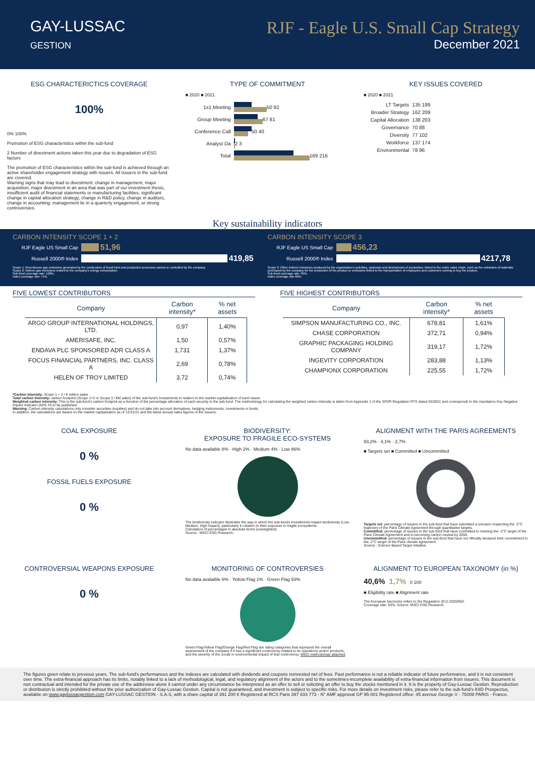GAY-LUSSAC
GESTION
RJF - Eagle U.S. Small Cap Strategy
December 2021
ESG CHARACTERICTICS COVERAGE
100%
0% 100%
Promotion of ESG characteristics within the sub-fund
2 Number of divestment actions taken this year due to degradation of ESG factors
The promotion of ESG characteristics within the sub-fund is achieved through an active shareholder engagement strategy with issuers. All issuers in the sub-fund are covered.
Warning signs that may lead to divestment: change in management, major acquisition, major divestment in an area that was part of our investment thesis, insufficient audit of financial statements or manufacturing facilities, significant change in capital allocation strategy, change in R&D policy, change in auditors, change in accounting, management lie in a quarterly engagement, or strong controversies.
TYPE OF COMMITMENT
■ 2020 ■ 2021
1x1 Meeting
50 92
Group Meeting
67 81
Conference Call
50 40
Analyst Da
2 3
Total
169 216
KEY ISSUES COVERED
■ 2020 ■ 2021
LT Targets 135 199
Broader Strategy 162 209
Capital Allocation 138 203
Governance 70 88
Diversity 77 102
Workforce 137 174
Environmental 78 96
Key sustainability indicators
CARBON INTENSITY SCOPE 1 + 2
RJF Eagle US Small Cap
51,96
Russell 2000® Index
419,85
Scope 1: Greenhouse gas emissions generated by the combustion of fossil fuels and production processes owned or controlled by the company.
Scope 2: Indirect gas emissions related to the company's energy consumption.
Sub-fund coverage rate: 100%.
Index coverage rate: 71%.
CARBON INTENSITY SCOPE 3
RJF Eagle US Small Cap
456,23
Russell 2000® Index
4217,78
Scope 3: Other indirect emissions produced by the organization's activities, upstream and downstream of production, linked to the entire value chain, such as the extraction of materials purchased by the company for the production of the product or emissions linked to the transportation of employees and customers coming to buy the product.
Sub-fund coverage rate: 95%.
Index coverage rate 66%.
FIVE LOWEST CONTRIBUTORS
| Company | Carbon intensity* | % net assets |
| --- | --- | --- |
| ARGO GROUP INTERNATIONAL HOLDINGS, LTD. | 0,97 | 1,40% |
| AMERISAFE, INC. | 1,50 | 0,57% |
| ENDAVA PLC SPONSORED ADR CLASS A | 1,731 | 1,37% |
| FOCUS FINANCIAL PARTNERS, INC. CLASS A | 2,69 | 0,78% |
| HELEN OF TROY LIMITED | 3,72 | 0,74% |
FIVE HIGHEST CONTRIBUTORS
| Company | Carbon intensity* | % net assets |
| --- | --- | --- |
| SIMPSON MANUFACTURING CO., INC. | 678,81 | 1,61% |
| CHASE CORPORATION | 372,71 | 0,94% |
| GRAPHIC PACKAGING HOLDING COMPANY | 319,17 | 1,72% |
| INGEVITY CORPORATION | 283,88 | 1,13% |
| CHAMPIONX CORPORATION | 225,55 | 1,72% |
*Carbon intensity: Scope 1 + 2 / € million sales
Total carbon intensity: carbon footprint (Scope 1+2 or Scope 3 / €M sales) of the sub-fund's investments in relation to the market capitalization of each issuer.
Weighted carbon intensity: This is the sub-fund's carbon footprint as a function of the percentage allocation of each security in the sub-fund. The methodology for calculating the weighted carbon intensity is taken from Appendix 1 of the SFDR Regulation RTS dated 03/2021 and corresponds to the mandatory Key Negative Impact Indicator (KPI) #3 to be published.
Warning: Carbon intensity calculations only consider securities (equities) and do not take into account derivatives, hedging instruments, investments in funds.
In addition, the calculations are based on the market capitalization as of 12/31/21 and the latest annual sales figures of the issuers.
COAL EXPOSURE
0 %
FOSSIL FUELS EXPOSURE
0 %
BIODIVERSITY:
EXPOSURE TO FRAGILE ECO-SYSTEMS
No data available 8% · High 2% · Medium 4% · Low 86%
The biodiversity indicator illustrates the way in which the sub-fund's investments impact biodiversity (Low, Medium, High impact), particularly in relation to their exposure to fragile ecosystems.
Calculation of percentages in absolute terms (unweighted).
Source : MSCI ESG Research.
ALIGNMENT WITH THE PARIS AGREEMENTS
93,2% · 4,1% · 2,7%
■ Targets set ■ Committed ■ Uncommitted
Targets set: percentage of issuers in the sub-fund that have submitted a scenario respecting the -2°C trajectory of the Paris Climate Agreement through quantitative targets.
Committed: percentage of issuers in the sub-fund that have committed to meeting the -2°C target of the Paris Climate Agreement and to becoming carbon neutral by 2050.
Uncommitted: percentage of issuers in the sub-fund that have not officially declared their commitment to the -2°C target of the Paris climate agreement.
Source : Science Based Target Initiative
CONTROVERSIAL WEAPONS EXPOSURE
0 %
MONITORING OF CONTROVERSIES
No data avalaible 6% · Yellow Flag 1% · Green Flag 93%
Green Flag/Yellow Flag/Orange Flag/Red Flag are rating categories that represent the overall assessment of the company if it has a significant controversy related to its operations and/or products, and the severity of the social or environmental impact of that controversy. MSCI methodology attached.
ALIGNMENT TO EUROPEAN TAXONOMY (in %)
40,6% 1,7% 0 100
■ Eligibility rate ■ Alignment rate
The European taxonomy refers to the Regulation (EU) 2020/852.
Coverage rate: 93%. Source: MSCI ESG Research.
The figures given relate to previous years. The sub-fund's performances and the indexes are calculated with dividends and coupons reinvested net of fees. Past performance is not a reliable indicator of future performance, and it is not consistent over time. The extra-financial approach has its limits, notably linked to a lack of methodological, legal, and regulatory alignment of the actors and to the sometimes-incomplete availability of extra-financial information from issuers. This document is non contractual and intended for the private use of the addressee alone it cannot under any circumstance be interpreted as an offer to sell or soliciting an offer to buy the stocks mentioned in it. It is the property of Gay-Lussac Gestion. Reproduction or distribution is strictly prohibited without the prior authorization of Gay-Lussac Gestion. Capital is not guaranteed, and investment is subject to specific risks. For more details on investment risks, please refer to the sub-fund's KIID Prospectus, available on www.gaylussacgestion.com GAY-LUSSAC GESTION - S.A.S, with a share capital of 391 200 € Registered at RCS Paris 397 833 773 - N° AMF approval GP 95-001 Registered office: 45 avenue George V - 75008 PARIS - France.